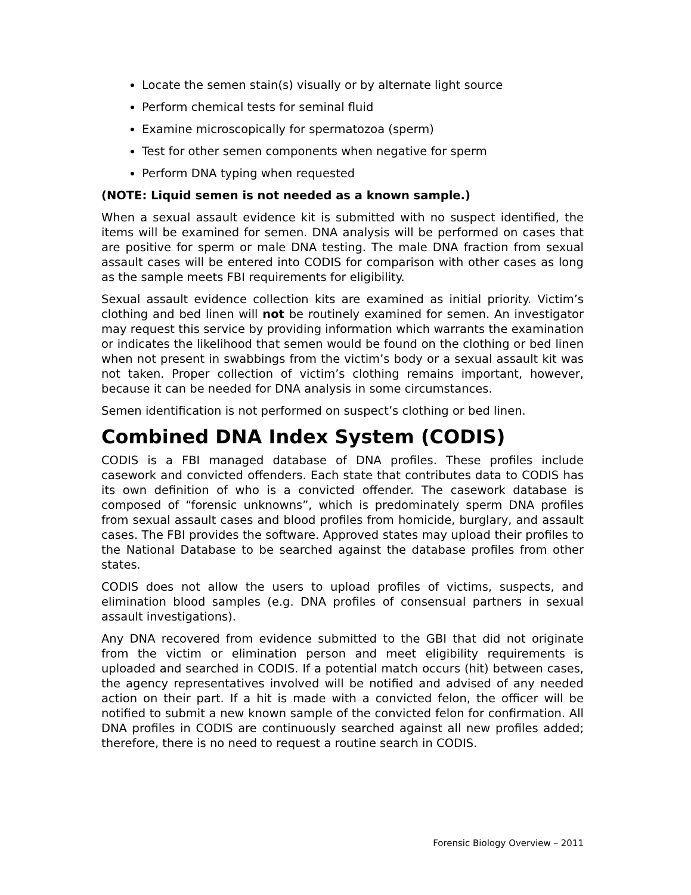Locate the semen stain(s) visually or by alternate light source
Perform chemical tests for seminal fluid
Examine microscopically for spermatozoa (sperm)
Test for other semen components when negative for sperm
Perform DNA typing when requested
(NOTE: Liquid semen is not needed as a known sample.)
When a sexual assault evidence kit is submitted with no suspect identified, the items will be examined for semen. DNA analysis will be performed on cases that are positive for sperm or male DNA testing. The male DNA fraction from sexual assault cases will be entered into CODIS for comparison with other cases as long as the sample meets FBI requirements for eligibility.
Sexual assault evidence collection kits are examined as initial priority. Victim’s clothing and bed linen will not be routinely examined for semen. An investigator may request this service by providing information which warrants the examination or indicates the likelihood that semen would be found on the clothing or bed linen when not present in swabbings from the victim’s body or a sexual assault kit was not taken. Proper collection of victim’s clothing remains important, however, because it can be needed for DNA analysis in some circumstances.
Semen identification is not performed on suspect’s clothing or bed linen.
Combined DNA Index System (CODIS)
CODIS is a FBI managed database of DNA profiles. These profiles include casework and convicted offenders. Each state that contributes data to CODIS has its own definition of who is a convicted offender. The casework database is composed of “forensic unknowns”, which is predominately sperm DNA profiles from sexual assault cases and blood profiles from homicide, burglary, and assault cases. The FBI provides the software. Approved states may upload their profiles to the National Database to be searched against the database profiles from other states.
CODIS does not allow the users to upload profiles of victims, suspects, and elimination blood samples (e.g. DNA profiles of consensual partners in sexual assault investigations).
Any DNA recovered from evidence submitted to the GBI that did not originate from the victim or elimination person and meet eligibility requirements is uploaded and searched in CODIS. If a potential match occurs (hit) between cases, the agency representatives involved will be notified and advised of any needed action on their part. If a hit is made with a convicted felon, the officer will be notified to submit a new known sample of the convicted felon for confirmation. All DNA profiles in CODIS are continuously searched against all new profiles added; therefore, there is no need to request a routine search in CODIS.
Forensic Biology Overview – 2011